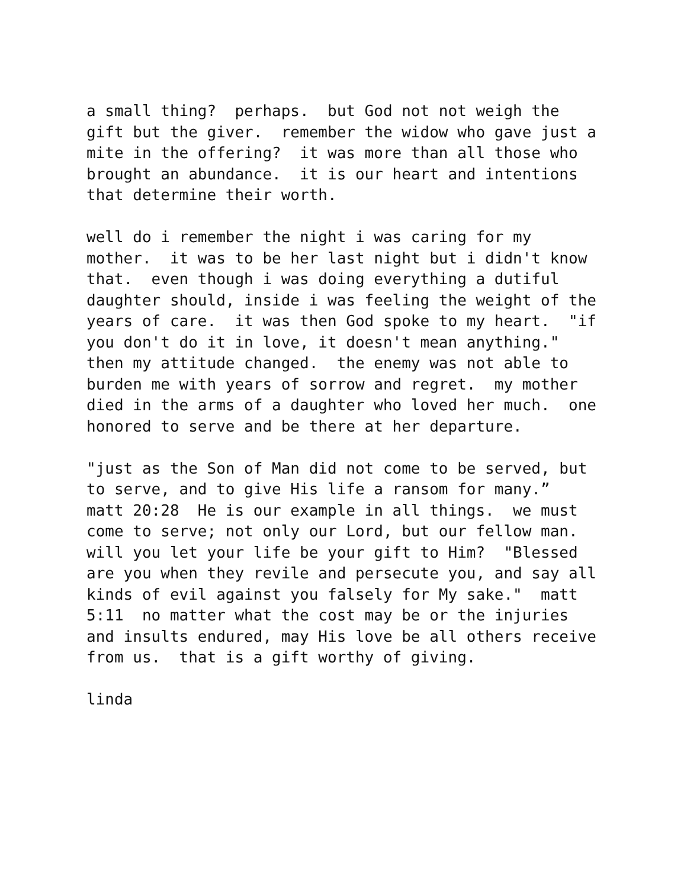a small thing? perhaps. but God not not weigh the gift but the giver. remember the widow who gave just a mite in the offering? it was more than all those who brought an abundance. it is our heart and intentions that determine their worth.
well do i remember the night i was caring for my mother. it was to be her last night but i didn't know that. even though i was doing everything a dutiful daughter should, inside i was feeling the weight of the years of care. it was then God spoke to my heart. "if you don't do it in love, it doesn't mean anything." then my attitude changed. the enemy was not able to burden me with years of sorrow and regret. my mother died in the arms of a daughter who loved her much. one honored to serve and be there at her departure.
"just as the Son of Man did not come to be served, but to serve, and to give His life a ransom for many.” matt 20:28 He is our example in all things. we must come to serve; not only our Lord, but our fellow man. will you let your life be your gift to Him? "Blessed are you when they revile and persecute you, and say all kinds of evil against you falsely for My sake." matt 5:11 no matter what the cost may be or the injuries and insults endured, may His love be all others receive from us. that is a gift worthy of giving.
linda